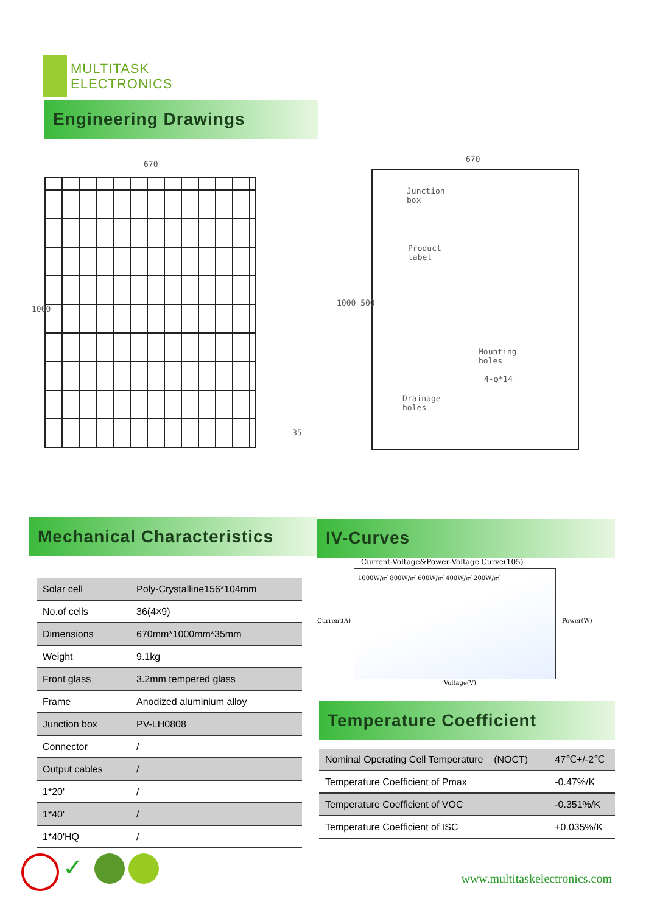MULTITASK
ELECTRONICS
Engineering Drawings
670
1000
670
Junction
box
Product
label
Mounting
holes
4-φ*14
Drainage
holes
1000 500
35
Mechanical Characteristics
| Solar cell | Poly-Crystalline156*104mm |
| No.of cells | 36(4×9) |
| Dimensions | 670mm*1000mm*35mm |
| Weight | 9.1kg |
| Front glass | 3.2mm tempered glass |
| Frame | Anodized aluminium alloy |
| Junction box | PV-LH0808 |
| Connector | / |
| Output cables | / |
| 1*20' | / |
| 1*40' | / |
| 1*40'HQ | / |
IV-Curves
Current-Voltage&Power-Voltage Curve(105)
Current(A)
1000W/㎡ 800W/㎡ 600W/㎡ 400W/㎡ 200W/㎡
Power(W)
Voltage(V)
Temperature Coefficient
| Nominal Operating Cell Temperature (NOCT) | 47℃+/-2℃ |
| Temperature Coefficient of Pmax | -0.47%/K |
| Temperature Coefficient of VOC | -0.351%/K |
| Temperature Coefficient of ISC | +0.035%/K |
✓
www.multitaskelectronics.com